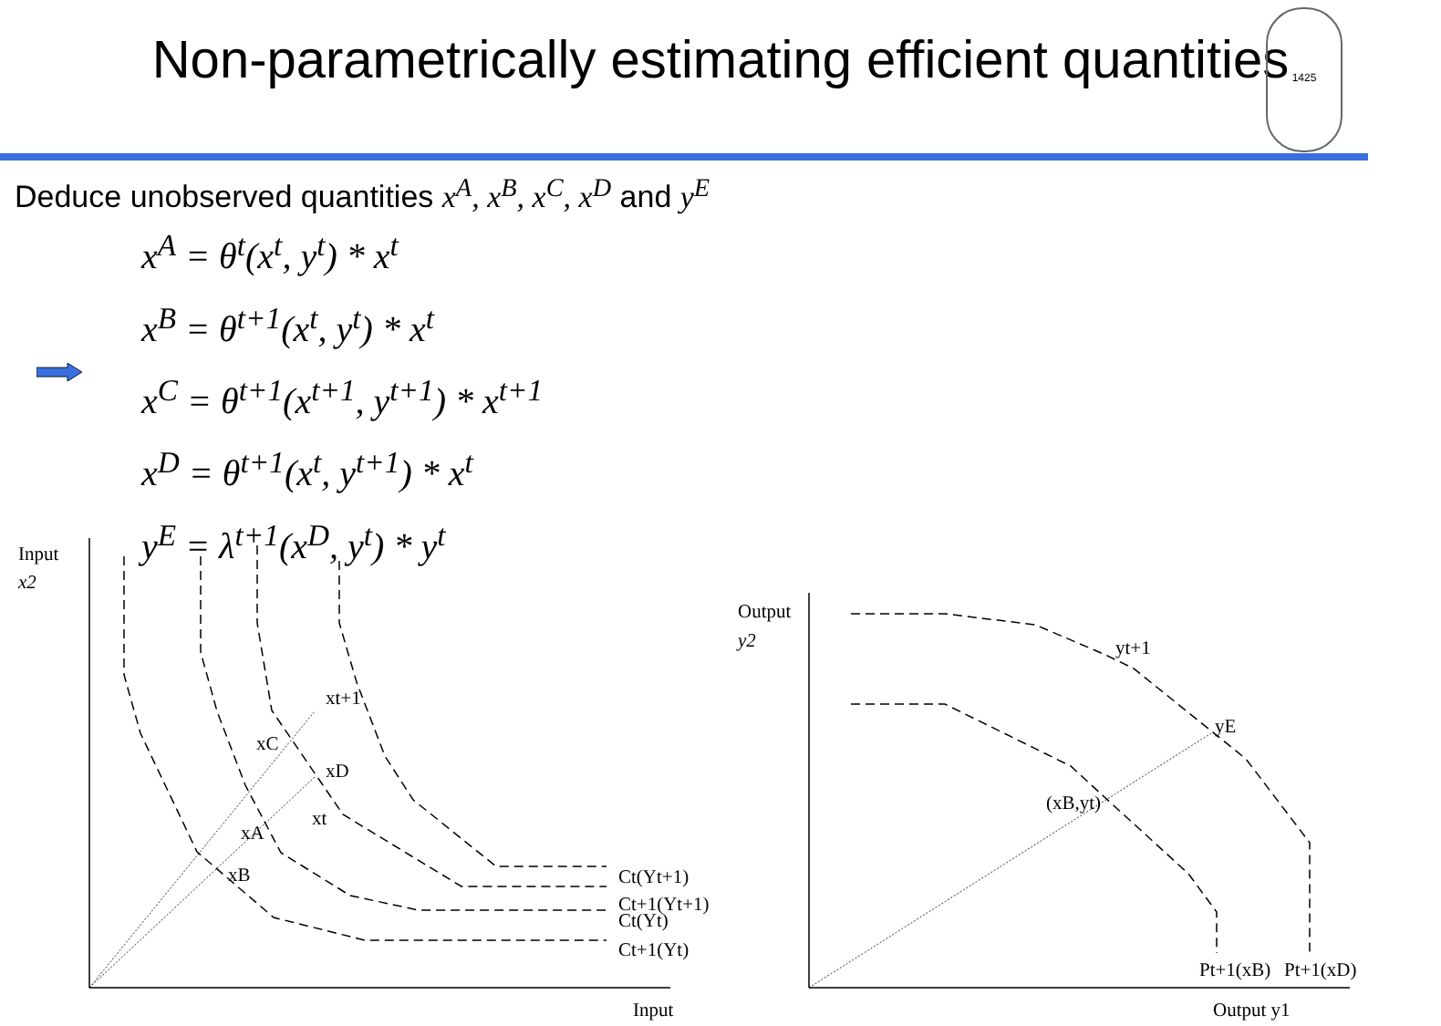Non-parametrically estimating efficient quantities
1425
Deduce unobserved quantities x<sup>A</sup>, x<sup>B</sup>, x<sup>C</sup>, x<sup>D</sup> and y<sup>E</sup>
x<sup>A</sup> = θ<sup>t</sup>(x<sup>t</sup>, y<sup>t</sup>) * x<sup>t</sup>
x<sup>B</sup> = θ<sup>t+1</sup>(x<sup>t</sup>, y<sup>t</sup>) * x<sup>t</sup>
x<sup>C</sup> = θ<sup>t+1</sup>(x<sup>t+1</sup>, y<sup>t+1</sup>) * x<sup>t+1</sup>
x<sup>D</sup> = θ<sup>t+1</sup>(x<sup>t</sup>, y<sup>t+1</sup>) * x<sup>t</sup>
y<sup>E</sup> = λ<sup>t+1</sup>(x<sup>D</sup>, y<sup>t</sup>) * y<sup>t</sup>
Input
x2
Input
xt+1
xC
xD
xt
xA
xB
Ct(Yt+1)
Ct+1(Yt+1)
Ct(Yt)
Ct+1(Yt)
Output
y2
yt+1
yE
(xB,yt)
Pt+1(xB)
Pt+1(xD)
Output y1